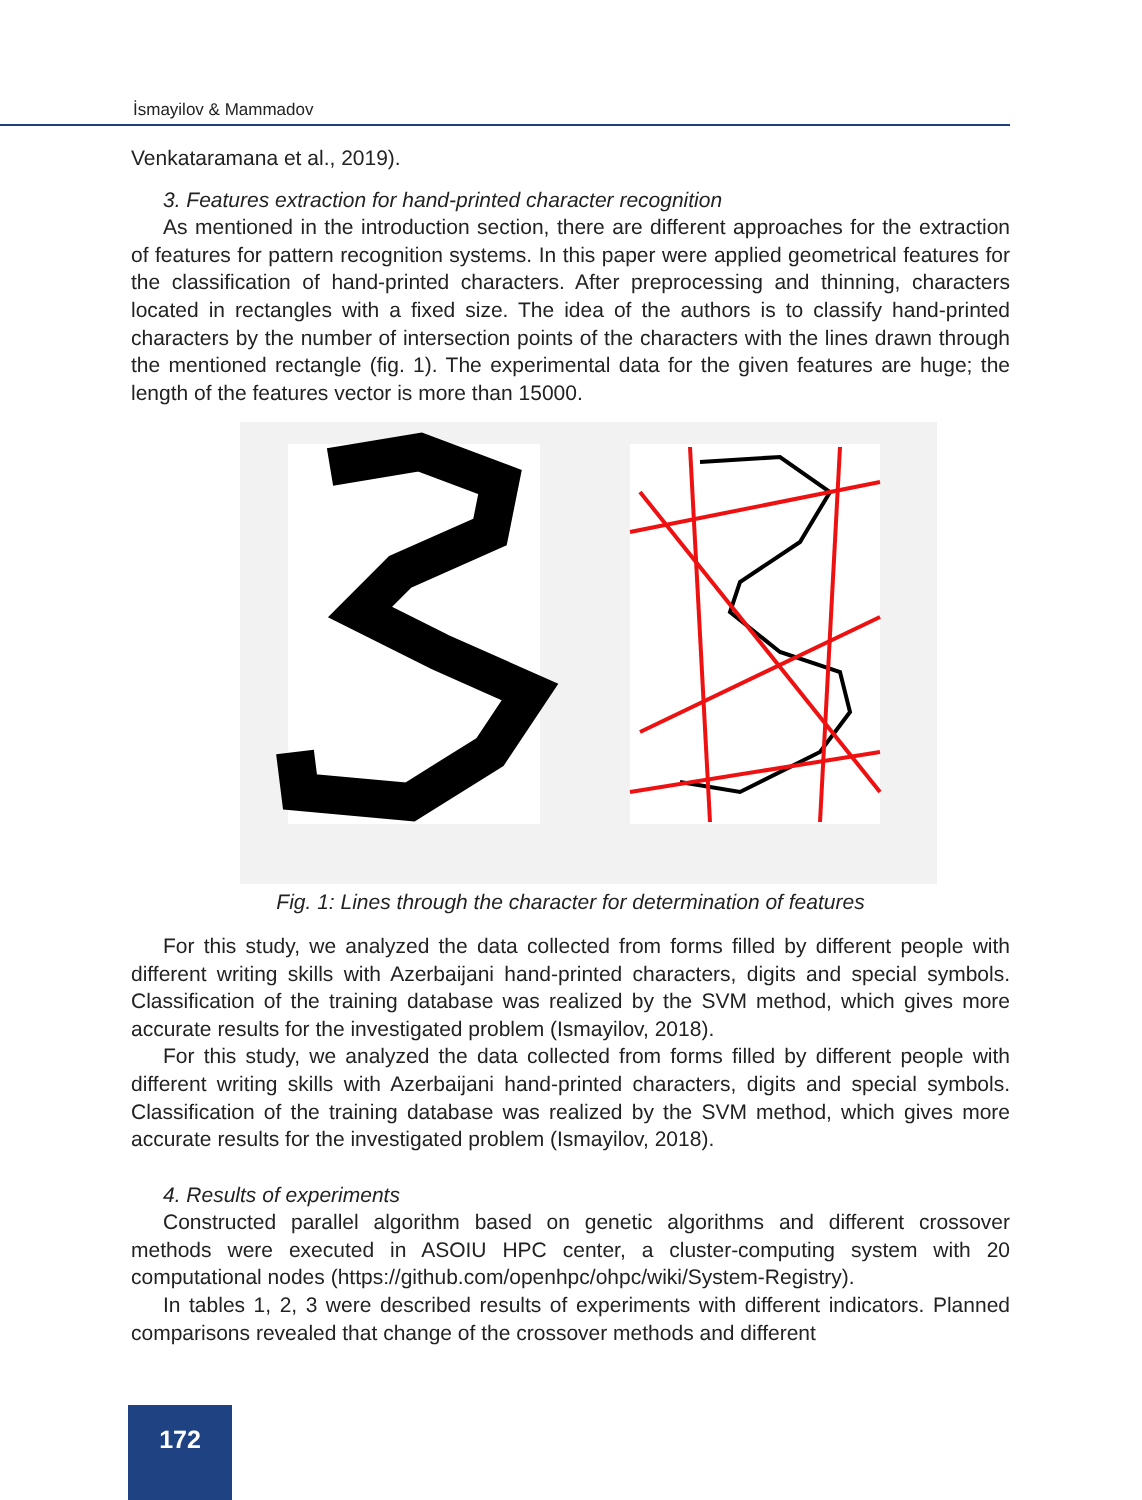İsmayilov & Mammadov
Venkataramana et al., 2019).
3. Features extraction for hand-printed character recognition
As mentioned in the introduction section, there are different approaches for the extraction of features for pattern recognition systems. In this paper were applied geometrical features for the classification of hand-printed characters. After preprocessing and thinning, characters located in rectangles with a fixed size. The idea of the authors is to classify hand-printed characters by the number of intersection points of the characters with the lines drawn through the mentioned rectangle (fig. 1). The experimental data for the given features are huge; the length of the features vector is more than 15000.
Fig. 1: Lines through the character for determination of features
For this study, we analyzed the data collected from forms filled by different people with different writing skills with Azerbaijani hand-printed characters, digits and special symbols. Classification of the training database was realized by the SVM method, which gives more accurate results for the investigated problem (Ismayilov, 2018).
For this study, we analyzed the data collected from forms filled by different people with different writing skills with Azerbaijani hand-printed characters, digits and special symbols. Classification of the training database was realized by the SVM method, which gives more accurate results for the investigated problem (Ismayilov, 2018).
4. Results of experiments
Constructed parallel algorithm based on genetic algorithms and different crossover methods were executed in ASOIU HPC center, a cluster-computing system with 20 computational nodes (https://github.com/openhpc/ohpc/wiki/System-Registry).
In tables 1, 2, 3 were described results of experiments with different indicators. Planned comparisons revealed that change of the crossover methods and different
172